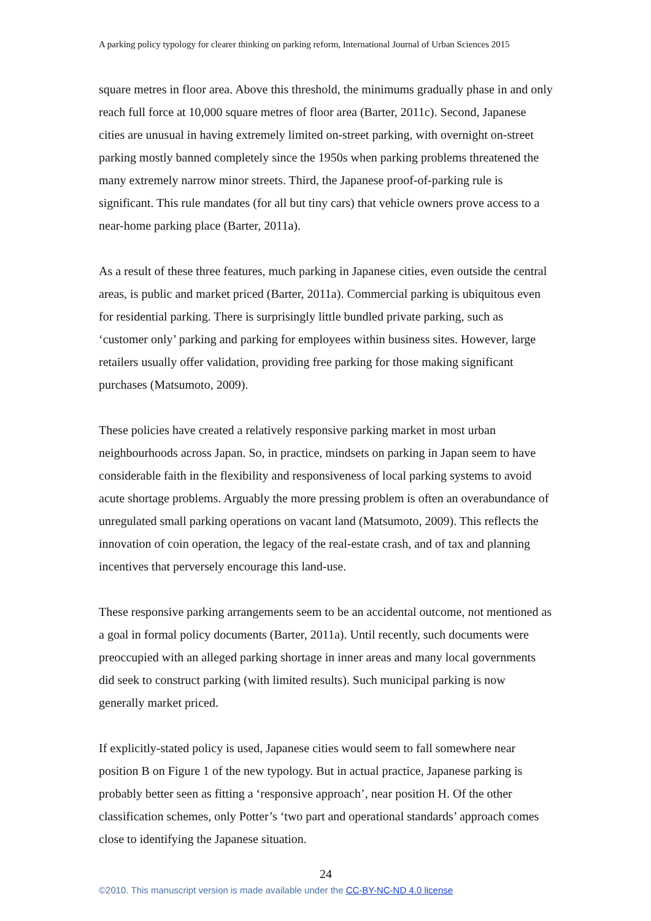A parking policy typology for clearer thinking on parking reform, International Journal of Urban Sciences 2015
square metres in floor area. Above this threshold, the minimums gradually phase in and only reach full force at 10,000 square metres of floor area (Barter, 2011c). Second, Japanese cities are unusual in having extremely limited on-street parking, with overnight on-street parking mostly banned completely since the 1950s when parking problems threatened the many extremely narrow minor streets. Third, the Japanese proof-of-parking rule is significant. This rule mandates (for all but tiny cars) that vehicle owners prove access to a near-home parking place (Barter, 2011a).
As a result of these three features, much parking in Japanese cities, even outside the central areas, is public and market priced (Barter, 2011a). Commercial parking is ubiquitous even for residential parking. There is surprisingly little bundled private parking, such as ‘customer only’ parking and parking for employees within business sites. However, large retailers usually offer validation, providing free parking for those making significant purchases (Matsumoto, 2009).
These policies have created a relatively responsive parking market in most urban neighbourhoods across Japan. So, in practice, mindsets on parking in Japan seem to have considerable faith in the flexibility and responsiveness of local parking systems to avoid acute shortage problems. Arguably the more pressing problem is often an overabundance of unregulated small parking operations on vacant land (Matsumoto, 2009). This reflects the innovation of coin operation, the legacy of the real-estate crash, and of tax and planning incentives that perversely encourage this land-use.
These responsive parking arrangements seem to be an accidental outcome, not mentioned as a goal in formal policy documents (Barter, 2011a). Until recently, such documents were preoccupied with an alleged parking shortage in inner areas and many local governments did seek to construct parking (with limited results). Such municipal parking is now generally market priced.
If explicitly-stated policy is used, Japanese cities would seem to fall somewhere near position B on Figure 1 of the new typology. But in actual practice, Japanese parking is probably better seen as fitting a ‘responsive approach’, near position H. Of the other classification schemes, only Potter’s ‘two part and operational standards’ approach comes close to identifying the Japanese situation.
24
©2010. This manuscript version is made available under the CC-BY-NC-ND 4.0 license